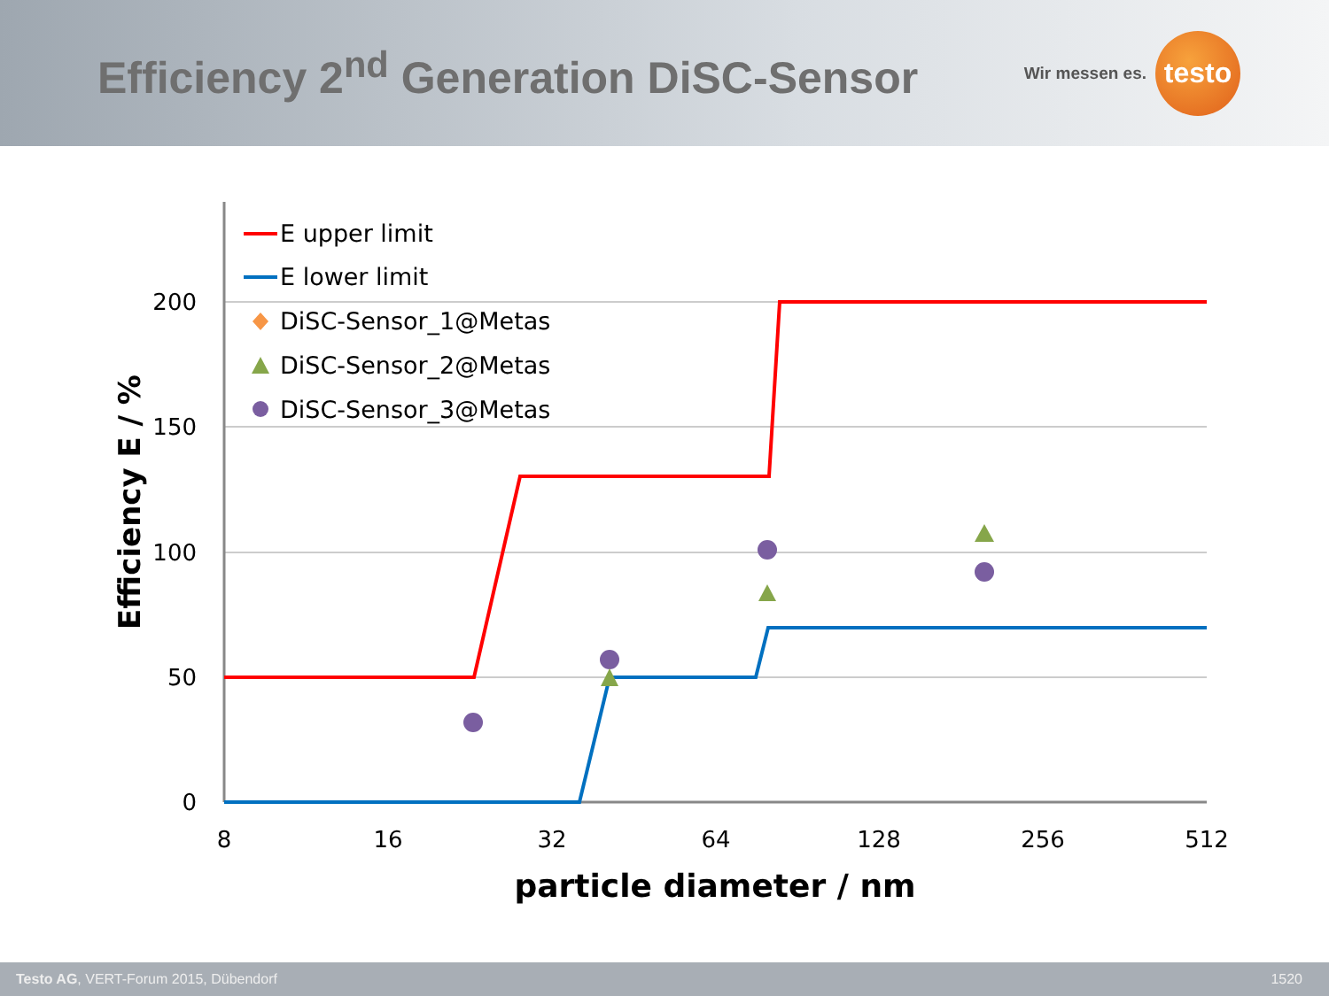Efficiency 2<sup>nd</sup> Generation DiSC-Sensor
Wir messen es.
testo
200
150
100
50
0
8
16
32
64
128
256
512
particle diameter / nm
Efficiency E / %
E upper limit
E lower limit
DiSC-Sensor_1@Metas
DiSC-Sensor_2@Metas
DiSC-Sensor_3@Metas
Testo AG, VERT-Forum 2015, Dübendorf 1520